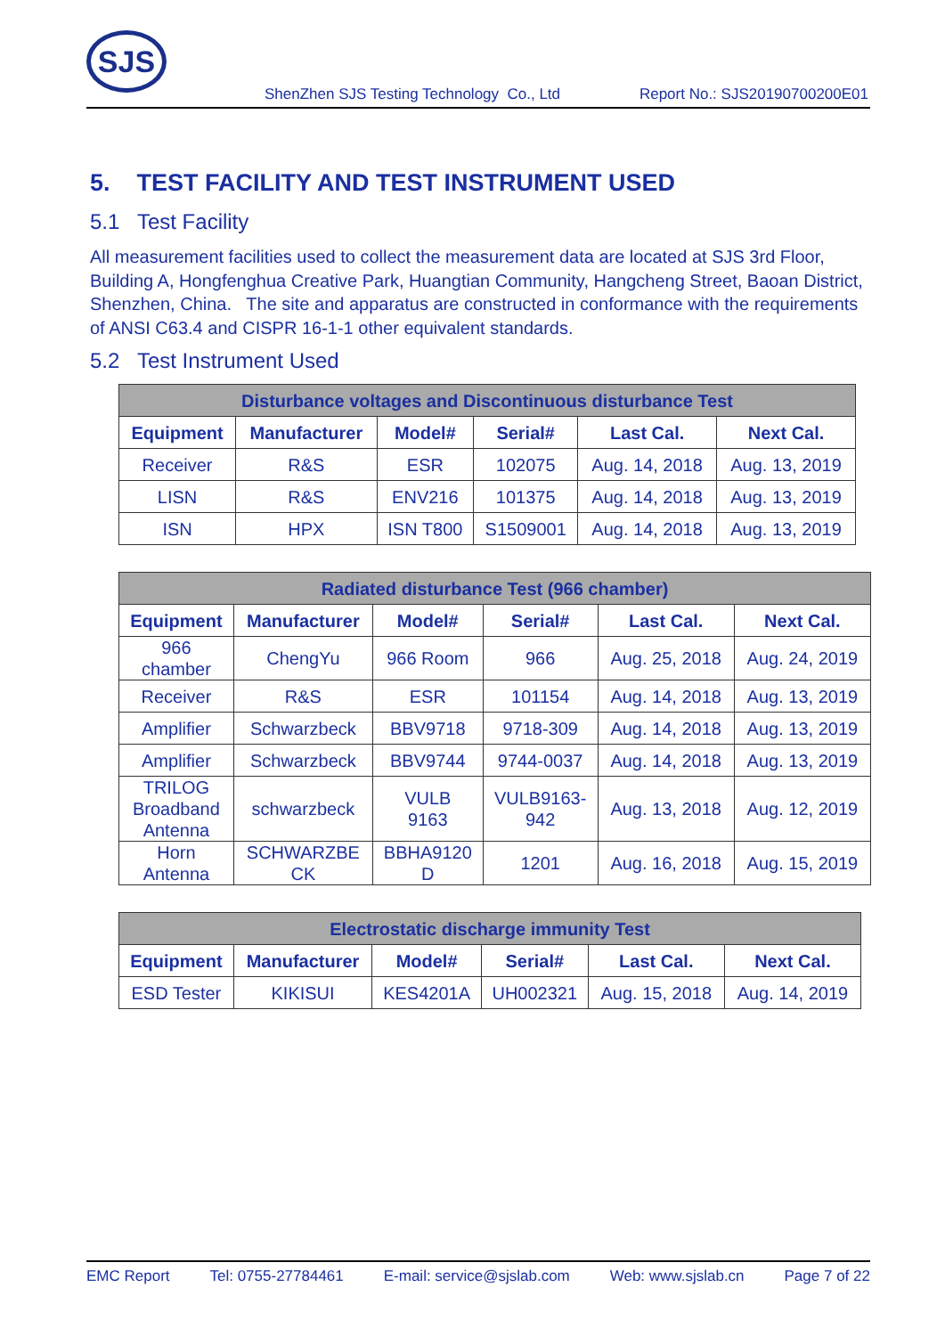SJS
ShenZhen SJS Testing Technology Co., Ltd Report No.: SJS20190700200E01
5. TEST FACILITY AND TEST INSTRUMENT USED
5.1 Test Facility
All measurement facilities used to collect the measurement data are located at SJS 3rd Floor, Building A, Hongfenghua Creative Park, Huangtian Community, Hangcheng Street, Baoan District, Shenzhen, China. The site and apparatus are constructed in conformance with the requirements of ANSI C63.4 and CISPR 16-1-1 other equivalent standards.
5.2 Test Instrument Used
| Disturbance voltages and Discontinuous disturbance Test | | | | | |
| --- | --- | --- | --- | --- | --- |
| Equipment | Manufacturer | Model# | Serial# | Last Cal. | Next Cal. |
| Receiver | R&S | ESR | 102075 | Aug. 14, 2018 | Aug. 13, 2019 |
| LISN | R&S | ENV216 | 101375 | Aug. 14, 2018 | Aug. 13, 2019 |
| ISN | HPX | ISN T800 | S1509001 | Aug. 14, 2018 | Aug. 13, 2019 |
| Radiated disturbance Test (966 chamber) | | | | | |
| --- | --- | --- | --- | --- | --- |
| Equipment | Manufacturer | Model# | Serial# | Last Cal. | Next Cal. |
| 966 chamber | ChengYu | 966 Room | 966 | Aug. 25, 2018 | Aug. 24, 2019 |
| Receiver | R&S | ESR | 101154 | Aug. 14, 2018 | Aug. 13, 2019 |
| Amplifier | Schwarzbeck | BBV9718 | 9718-309 | Aug. 14, 2018 | Aug. 13, 2019 |
| Amplifier | Schwarzbeck | BBV9744 | 9744-0037 | Aug. 14, 2018 | Aug. 13, 2019 |
| TRILOG Broadband Antenna | schwarzbeck | VULB 9163 | VULB9163- 942 | Aug. 13, 2018 | Aug. 12, 2019 |
| Horn Antenna | SCHWARZBE CK | BBHA9120 D | 1201 | Aug. 16, 2018 | Aug. 15, 2019 |
| Electrostatic discharge immunity Test | | | | | |
| --- | --- | --- | --- | --- | --- |
| Equipment | Manufacturer | Model# | Serial# | Last Cal. | Next Cal. |
| ESD Tester | KIKISUI | KES4201A | UH002321 | Aug. 15, 2018 | Aug. 14, 2019 |
EMC Report Tel: 0755-27784461 E-mail: service@sjslab.com Web: www.sjslab.cn Page 7 of 22